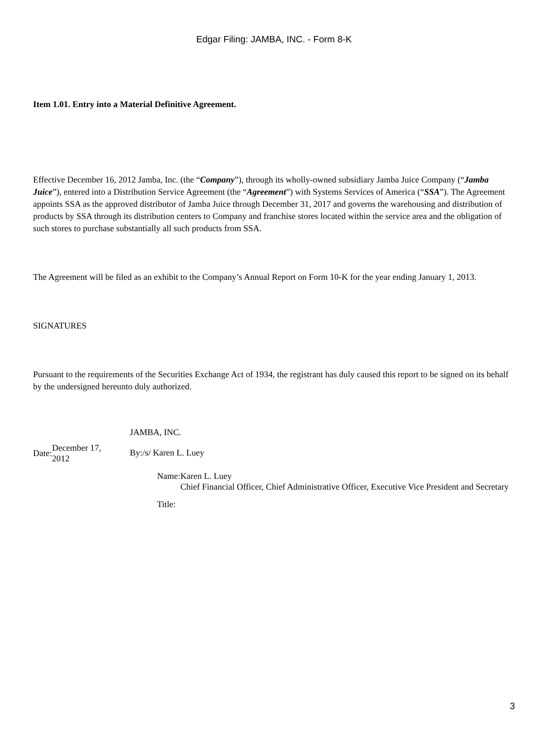Edgar Filing: JAMBA, INC. - Form 8-K
Item 1.01. Entry into a Material Definitive Agreement.
Effective December 16, 2012 Jamba, Inc. (the “Company”), through its wholly-owned subsidiary Jamba Juice Company (“Jamba Juice”), entered into a Distribution Service Agreement (the “Agreement”) with Systems Services of America (“SSA”). The Agreement appoints SSA as the approved distributor of Jamba Juice through December 31, 2017 and governs the warehousing and distribution of products by SSA through its distribution centers to Company and franchise stores located within the service area and the obligation of such stores to purchase substantially all such products from SSA.
The Agreement will be filed as an exhibit to the Company’s Annual Report on Form 10-K for the year ending January 1, 2013.
SIGNATURES
Pursuant to the requirements of the Securities Exchange Act of 1934, the registrant has duly caused this report to be signed on its behalf by the undersigned hereunto duly authorized.
| | | JAMBA, INC. | | |
| Date: | December 17, 2012 | By: | /s/ Karen L. Luey | |
| | | | Name: | Karen L. Luey Chief Financial Officer, Chief Administrative Officer, Executive Vice President and Secretary |
| | | | Title: | |
3